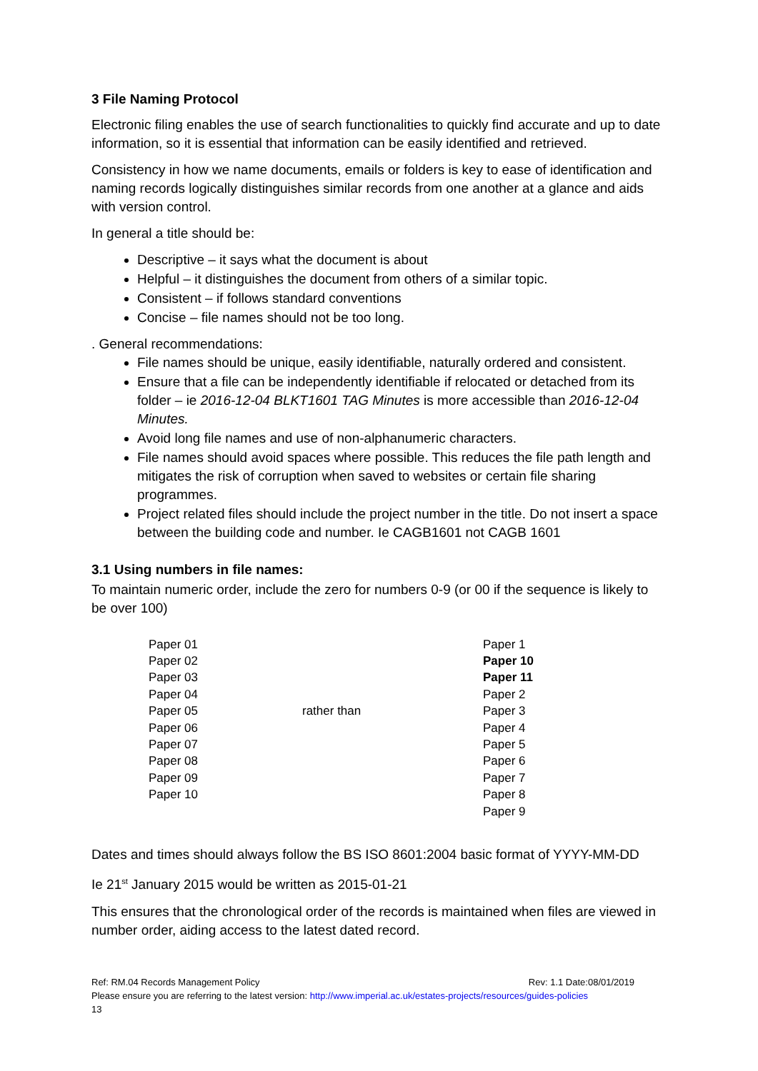3 File Naming Protocol
Electronic filing enables the use of search functionalities to quickly find accurate and up to date information, so it is essential that information can be easily identified and retrieved.
Consistency in how we name documents, emails or folders is key to ease of identification and naming records logically distinguishes similar records from one another at a glance and aids with version control.
In general a title should be:
Descriptive – it says what the document is about
Helpful – it distinguishes the document from others of a similar topic.
Consistent – if follows standard conventions
Concise – file names should not be too long.
. General recommendations:
File names should be unique, easily identifiable, naturally ordered and consistent.
Ensure that a file can be independently identifiable if relocated or detached from its folder – ie 2016-12-04 BLKT1601 TAG Minutes is more accessible than 2016-12-04 Minutes.
Avoid long file names and use of non-alphanumeric characters.
File names should avoid spaces where possible. This reduces the file path length and mitigates the risk of corruption when saved to websites or certain file sharing programmes.
Project related files should include the project number in the title. Do not insert a space between the building code and number. Ie CAGB1601 not CAGB 1601
3.1 Using numbers in file names:
To maintain numeric order, include the zero for numbers 0-9 (or 00 if the sequence is likely to be over 100)
| Paper 01 | | Paper 1 |
| Paper 02 | | Paper 10 |
| Paper 03 | | Paper 11 |
| Paper 04 | | Paper 2 |
| Paper 05 | rather than | Paper 3 |
| Paper 06 | | Paper 4 |
| Paper 07 | | Paper 5 |
| Paper 08 | | Paper 6 |
| Paper 09 | | Paper 7 |
| Paper 10 | | Paper 8 |
| | | Paper 9 |
Dates and times should always follow the BS ISO 8601:2004 basic format of YYYY-MM-DD
Ie 21<sup>st</sup> January 2015 would be written as 2015-01-21
This ensures that the chronological order of the records is maintained when files are viewed in number order, aiding access to the latest dated record.
Ref: RM.04 Records Management Policy Rev: 1.1 Date:08/01/2019
Please ensure you are referring to the latest version: http://www.imperial.ac.uk/estates-projects/resources/guides-policies
13